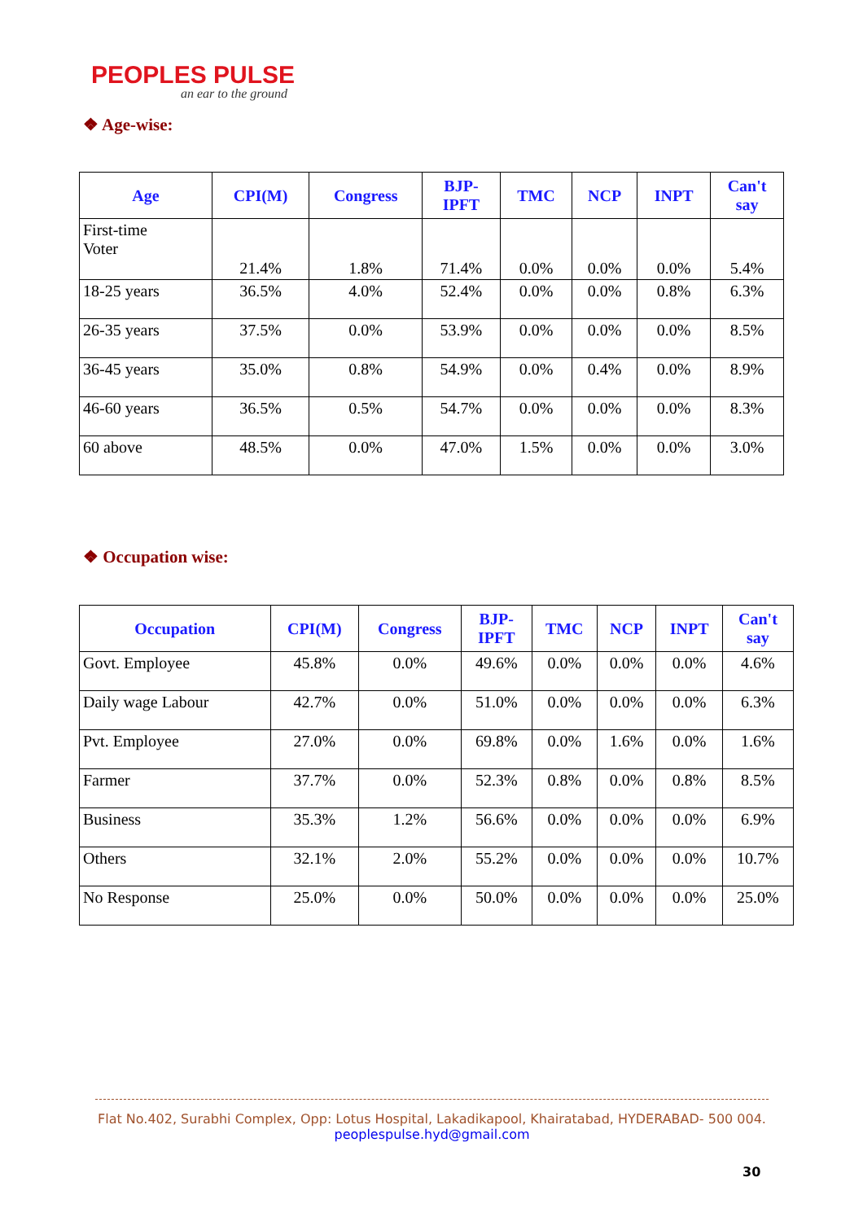PEOPLES PULSE
an ear to the ground
❖ Age-wise:
| Age | CPI(M) | Congress | BJP- IPFT | TMC | NCP | INPT | Can't say |
| --- | --- | --- | --- | --- | --- | --- | --- |
| First-time Voter | 21.4% | 1.8% | 71.4% | 0.0% | 0.0% | 0.0% | 5.4% |
| 18-25 years | 36.5% | 4.0% | 52.4% | 0.0% | 0.0% | 0.8% | 6.3% |
| 26-35 years | 37.5% | 0.0% | 53.9% | 0.0% | 0.0% | 0.0% | 8.5% |
| 36-45 years | 35.0% | 0.8% | 54.9% | 0.0% | 0.4% | 0.0% | 8.9% |
| 46-60 years | 36.5% | 0.5% | 54.7% | 0.0% | 0.0% | 0.0% | 8.3% |
| 60 above | 48.5% | 0.0% | 47.0% | 1.5% | 0.0% | 0.0% | 3.0% |
❖ Occupation wise:
| Occupation | CPI(M) | Congress | BJP- IPFT | TMC | NCP | INPT | Can't say |
| --- | --- | --- | --- | --- | --- | --- | --- |
| Govt. Employee | 45.8% | 0.0% | 49.6% | 0.0% | 0.0% | 0.0% | 4.6% |
| Daily wage Labour | 42.7% | 0.0% | 51.0% | 0.0% | 0.0% | 0.0% | 6.3% |
| Pvt. Employee | 27.0% | 0.0% | 69.8% | 0.0% | 1.6% | 0.0% | 1.6% |
| Farmer | 37.7% | 0.0% | 52.3% | 0.8% | 0.0% | 0.8% | 8.5% |
| Business | 35.3% | 1.2% | 56.6% | 0.0% | 0.0% | 0.0% | 6.9% |
| Others | 32.1% | 2.0% | 55.2% | 0.0% | 0.0% | 0.0% | 10.7% |
| No Response | 25.0% | 0.0% | 50.0% | 0.0% | 0.0% | 0.0% | 25.0% |
Flat No.402, Surabhi Complex, Opp: Lotus Hospital, Lakadikapool, Khairatabad, HYDERABAD- 500 004.
peoplespulse.hyd@gmail.com
30